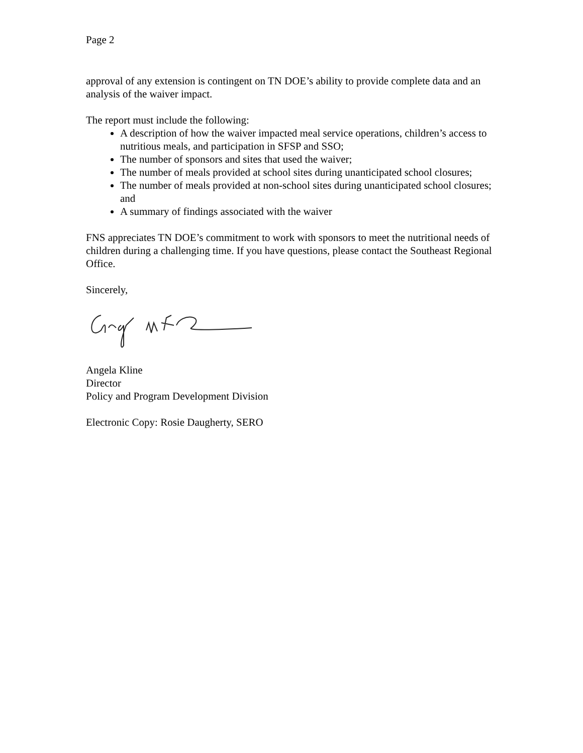Page 2
approval of any extension is contingent on TN DOE’s ability to provide complete data and an analysis of the waiver impact.
The report must include the following:
A description of how the waiver impacted meal service operations, children’s access to nutritious meals, and participation in SFSP and SSO;
The number of sponsors and sites that used the waiver;
The number of meals provided at school sites during unanticipated school closures;
The number of meals provided at non-school sites during unanticipated school closures; and
A summary of findings associated with the waiver
FNS appreciates TN DOE’s commitment to work with sponsors to meet the nutritional needs of children during a challenging time. If you have questions, please contact the Southeast Regional Office.
Sincerely,
Angela Kline
Director
Policy and Program Development Division
Electronic Copy: Rosie Daugherty, SERO